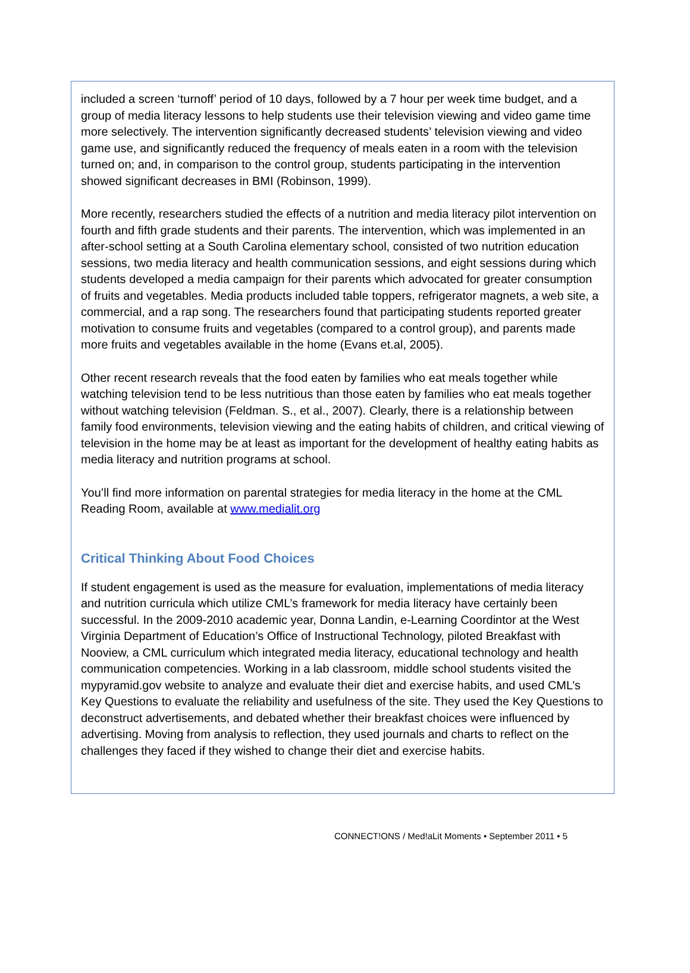included a screen ‘turnoff’ period of 10 days, followed by a 7 hour per week time budget, and a group of media literacy lessons to help students use their television viewing and video game time more selectively. The intervention significantly decreased students’ television viewing and video game use, and significantly reduced the frequency of meals eaten in a room with the television turned on; and, in comparison to the control group, students participating in the intervention showed significant decreases in BMI (Robinson, 1999).
More recently, researchers studied the effects of a nutrition and media literacy pilot intervention on fourth and fifth grade students and their parents. The intervention, which was implemented in an after-school setting at a South Carolina elementary school, consisted of two nutrition education sessions, two media literacy and health communication sessions, and eight sessions during which students developed a media campaign for their parents which advocated for greater consumption of fruits and vegetables. Media products included table toppers, refrigerator magnets, a web site, a commercial, and a rap song. The researchers found that participating students reported greater motivation to consume fruits and vegetables (compared to a control group), and parents made more fruits and vegetables available in the home (Evans et.al, 2005).
Other recent research reveals that the food eaten by families who eat meals together while watching television tend to be less nutritious than those eaten by families who eat meals together without watching television (Feldman. S., et al., 2007). Clearly, there is a relationship between family food environments, television viewing and the eating habits of children, and critical viewing of television in the home may be at least as important for the development of healthy eating habits as media literacy and nutrition programs at school.
You’ll find more information on parental strategies for media literacy in the home at the CML Reading Room, available at www.medialit.org
Critical Thinking About Food Choices
If student engagement is used as the measure for evaluation, implementations of media literacy and nutrition curricula which utilize CML’s framework for media literacy have certainly been successful. In the 2009-2010 academic year, Donna Landin, e-Learning Coordintor at the West Virginia Department of Education’s Office of Instructional Technology, piloted Breakfast with Nooview, a CML curriculum which integrated media literacy, educational technology and health communication competencies. Working in a lab classroom, middle school students visited the mypyramid.gov website to analyze and evaluate their diet and exercise habits, and used CML’s Key Questions to evaluate the reliability and usefulness of the site. They used the Key Questions to deconstruct advertisements, and debated whether their breakfast choices were influenced by advertising. Moving from analysis to reflection, they used journals and charts to reflect on the challenges they faced if they wished to change their diet and exercise habits.
CONNECT!ONS / Med!aLit Moments • September 2011 • 5